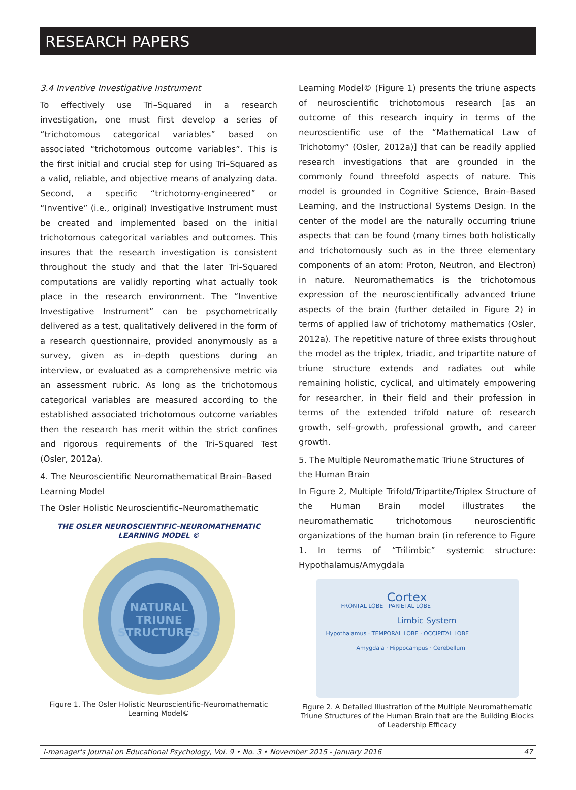RESEARCH PAPERS
3.4 Inventive Investigative Instrument
To effectively use Tri–Squared in a research investigation, one must first develop a series of “trichotomous categorical variables” based on associated “trichotomous outcome variables”. This is the first initial and crucial step for using Tri–Squared as a valid, reliable, and objective means of analyzing data. Second, a specific “trichotomy-engineered” or “Inventive” (i.e., original) Investigative Instrument must be created and implemented based on the initial trichotomous categorical variables and outcomes. This insures that the research investigation is consistent throughout the study and that the later Tri–Squared computations are validly reporting what actually took place in the research environment. The “Inventive Investigative Instrument” can be psychometrically delivered as a test, qualitatively delivered in the form of a research questionnaire, provided anonymously as a survey, given as in–depth questions during an interview, or evaluated as a comprehensive metric via an assessment rubric. As long as the trichotomous categorical variables are measured according to the established associated trichotomous outcome variables then the research has merit within the strict confines and rigorous requirements of the Tri–Squared Test (Osler, 2012a).
4. The Neuroscientific Neuromathematical Brain–Based Learning Model
The Osler Holistic Neuroscientific–Neuromathematic
THE OSLER NEUROSCIENTIFIC–NEUROMATHEMATIC LEARNING MODEL ©
NATURAL
TRIUNE
STRUCTURES
Figure 1. The Osler Holistic Neuroscientific–Neuromathematic Learning Model©
Learning Model© (Figure 1) presents the triune aspects of neuroscientific trichotomous research [as an outcome of this research inquiry in terms of the neuroscientific use of the “Mathematical Law of Trichotomy” (Osler, 2012a)] that can be readily applied research investigations that are grounded in the commonly found threefold aspects of nature. This model is grounded in Cognitive Science, Brain–Based Learning, and the Instructional Systems Design. In the center of the model are the naturally occurring triune aspects that can be found (many times both holistically and trichotomously such as in the three elementary components of an atom: Proton, Neutron, and Electron) in nature. Neuromathematics is the trichotomous expression of the neuroscientifically advanced triune aspects of the brain (further detailed in Figure 2) in terms of applied law of trichotomy mathematics (Osler, 2012a). The repetitive nature of three exists throughout the model as the triplex, triadic, and tripartite nature of triune structure extends and radiates out while remaining holistic, cyclical, and ultimately empowering for researcher, in their field and their profession in terms of the extended trifold nature of: research growth, self–growth, professional growth, and career growth.
5. The Multiple Neuromathematic Triune Structures of the Human Brain
In Figure 2, Multiple Trifold/Tripartite/Triplex Structure of the Human Brain model illustrates the neuromathematic trichotomous neuroscientific organizations of the human brain (in reference to Figure 1. In terms of “Trilimbic” systemic structure: Hypothalamus/Amygdala
Cortex
FRONTAL LOBE PARIETAL LOBE
Limbic System
Hypothalamus · TEMPORAL LOBE · OCCIPITAL LOBE
Amygdala · Hippocampus · Cerebellum
Figure 2. A Detailed Illustration of the Multiple Neuromathematic Triune Structures of the Human Brain that are the Building Blocks of Leadership Efficacy
i-manager's Journal on Educational Psychology, Vol. 9 • No. 3 • November 2015 - January 2016 47